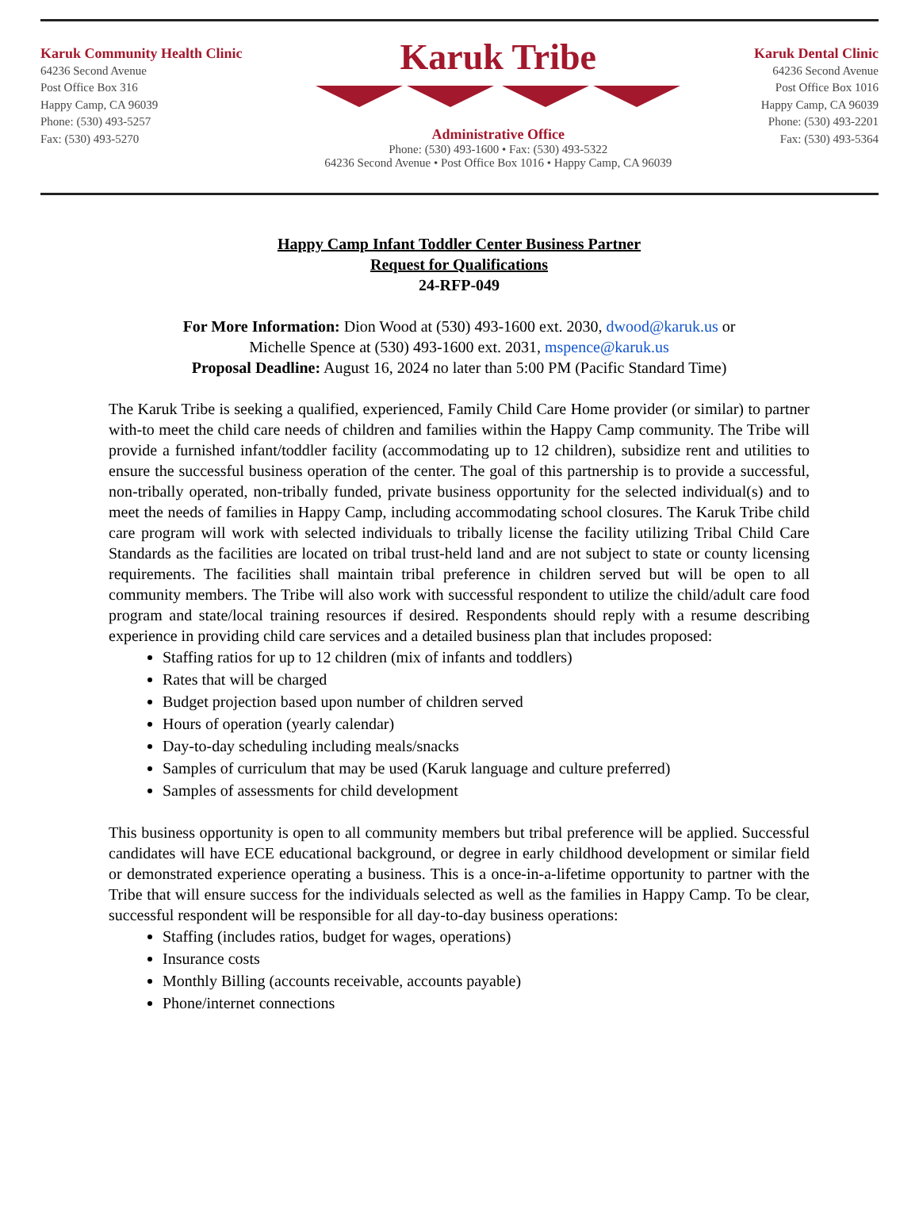Karuk Community Health Clinic
64236 Second Avenue
Post Office Box 316
Happy Camp, CA 96039
Phone: (530) 493-5257
Fax: (530) 493-5270
Karuk Tribe
Administrative Office
Phone: (530) 493-1600 • Fax: (530) 493-5322
64236 Second Avenue • Post Office Box 1016 • Happy Camp, CA 96039
Karuk Dental Clinic
64236 Second Avenue
Post Office Box 1016
Happy Camp, CA 96039
Phone: (530) 493-2201
Fax: (530) 493-5364
Happy Camp Infant Toddler Center Business Partner
Request for Qualifications
24-RFP-049
For More Information: Dion Wood at (530) 493-1600 ext. 2030, dwood@karuk.us or
Michelle Spence at (530) 493-1600 ext. 2031, mspence@karuk.us
Proposal Deadline: August 16, 2024 no later than 5:00 PM (Pacific Standard Time)
The Karuk Tribe is seeking a qualified, experienced, Family Child Care Home provider (or similar) to partner with-to meet the child care needs of children and families within the Happy Camp community. The Tribe will provide a furnished infant/toddler facility (accommodating up to 12 children), subsidize rent and utilities to ensure the successful business operation of the center. The goal of this partnership is to provide a successful, non-tribally operated, non-tribally funded, private business opportunity for the selected individual(s) and to meet the needs of families in Happy Camp, including accommodating school closures. The Karuk Tribe child care program will work with selected individuals to tribally license the facility utilizing Tribal Child Care Standards as the facilities are located on tribal trust-held land and are not subject to state or county licensing requirements. The facilities shall maintain tribal preference in children served but will be open to all community members. The Tribe will also work with successful respondent to utilize the child/adult care food program and state/local training resources if desired. Respondents should reply with a resume describing experience in providing child care services and a detailed business plan that includes proposed:
Staffing ratios for up to 12 children (mix of infants and toddlers)
Rates that will be charged
Budget projection based upon number of children served
Hours of operation (yearly calendar)
Day-to-day scheduling including meals/snacks
Samples of curriculum that may be used (Karuk language and culture preferred)
Samples of assessments for child development
This business opportunity is open to all community members but tribal preference will be applied. Successful candidates will have ECE educational background, or degree in early childhood development or similar field or demonstrated experience operating a business. This is a once-in-a-lifetime opportunity to partner with the Tribe that will ensure success for the individuals selected as well as the families in Happy Camp. To be clear, successful respondent will be responsible for all day-to-day business operations:
Staffing (includes ratios, budget for wages, operations)
Insurance costs
Monthly Billing (accounts receivable, accounts payable)
Phone/internet connections